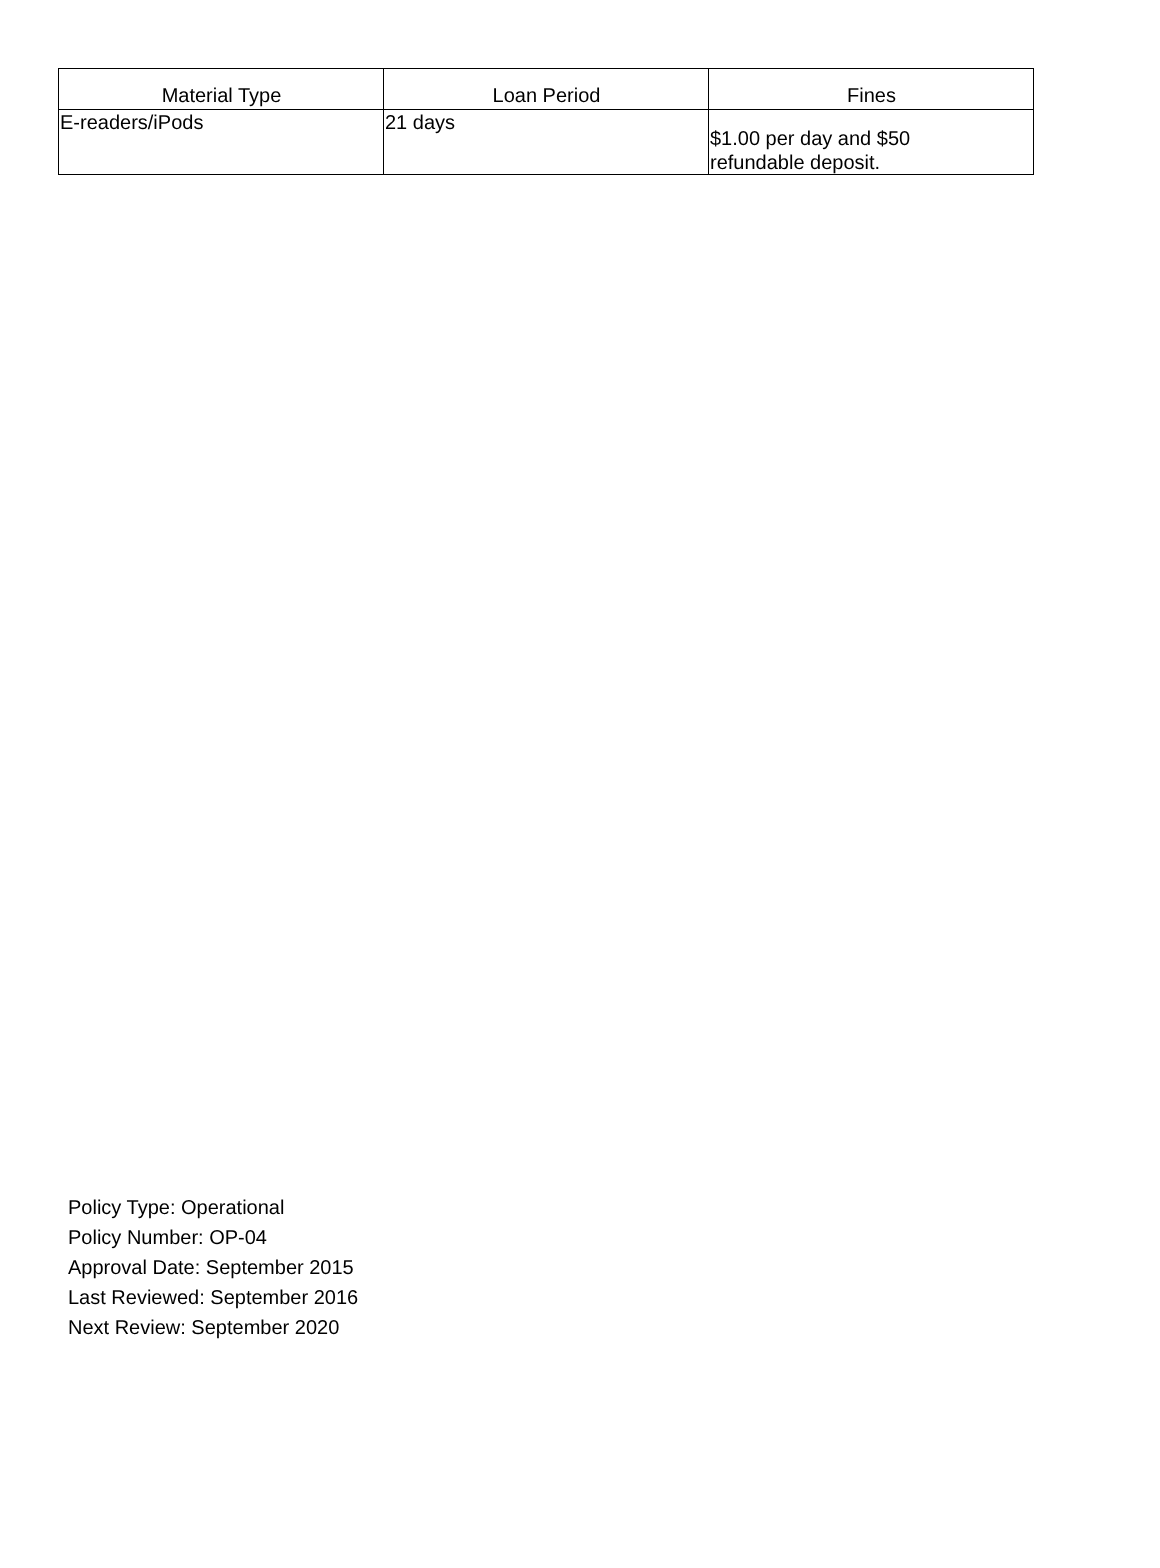| Material Type | Loan Period | Fines |
| --- | --- | --- |
| E-readers/iPods | 21 days | $1.00 per day and $50 refundable deposit. |
Policy Type: Operational
Policy Number: OP-04
Approval Date: September 2015
Last Reviewed: September 2016
Next Review: September 2020